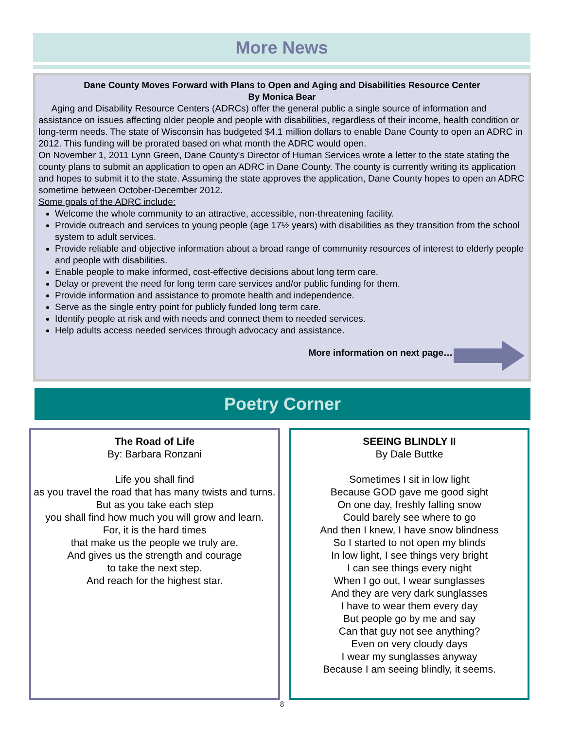More News
Dane County Moves Forward with Plans to Open and Aging and Disabilities Resource Center
By Monica Bear
Aging and Disability Resource Centers (ADRCs) offer the general public a single source of information and assistance on issues affecting older people and people with disabilities, regardless of their income, health condition or long-term needs. The state of Wisconsin has budgeted $4.1 million dollars to enable Dane County to open an ADRC in 2012. This funding will be prorated based on what month the ADRC would open.
On November 1, 2011 Lynn Green, Dane County's Director of Human Services wrote a letter to the state stating the county plans to submit an application to open an ADRC in Dane County. The county is currently writing its application and hopes to submit it to the state. Assuming the state approves the application, Dane County hopes to open an ADRC sometime between October-December 2012.
Some goals of the ADRC include:
Welcome the whole community to an attractive, accessible, non-threatening facility.
Provide outreach and services to young people (age 17½ years) with disabilities as they transition from the school system to adult services.
Provide reliable and objective information about a broad range of community resources of interest to elderly people and people with disabilities.
Enable people to make informed, cost-effective decisions about long term care.
Delay or prevent the need for long term care services and/or public funding for them.
Provide information and assistance to promote health and independence.
Serve as the single entry point for publicly funded long term care.
Identify people at risk and with needs and connect them to needed services.
Help adults access needed services through advocacy and assistance.
More information on next page…
Poetry Corner
The Road of Life
By: Barbara Ronzani
Life you shall find
as you travel the road that has many twists and turns.
But as you take each step
you shall find how much you will grow and learn.
For, it is the hard times
that make us the people we truly are.
And gives us the strength and courage
to take the next step.
And reach for the highest star.
SEEING BLINDLY II
By Dale Buttke
Sometimes I sit in low light
Because GOD gave me good sight
On one day, freshly falling snow
Could barely see where to go
And then I knew, I have snow blindness
So I started to not open my blinds
In low light, I see things very bright
I can see things every night
When I go out, I wear sunglasses
And they are very dark sunglasses
I have to wear them every day
But people go by me and say
Can that guy not see anything?
Even on very cloudy days
I wear my sunglasses anyway
Because I am seeing blindly, it seems.
8